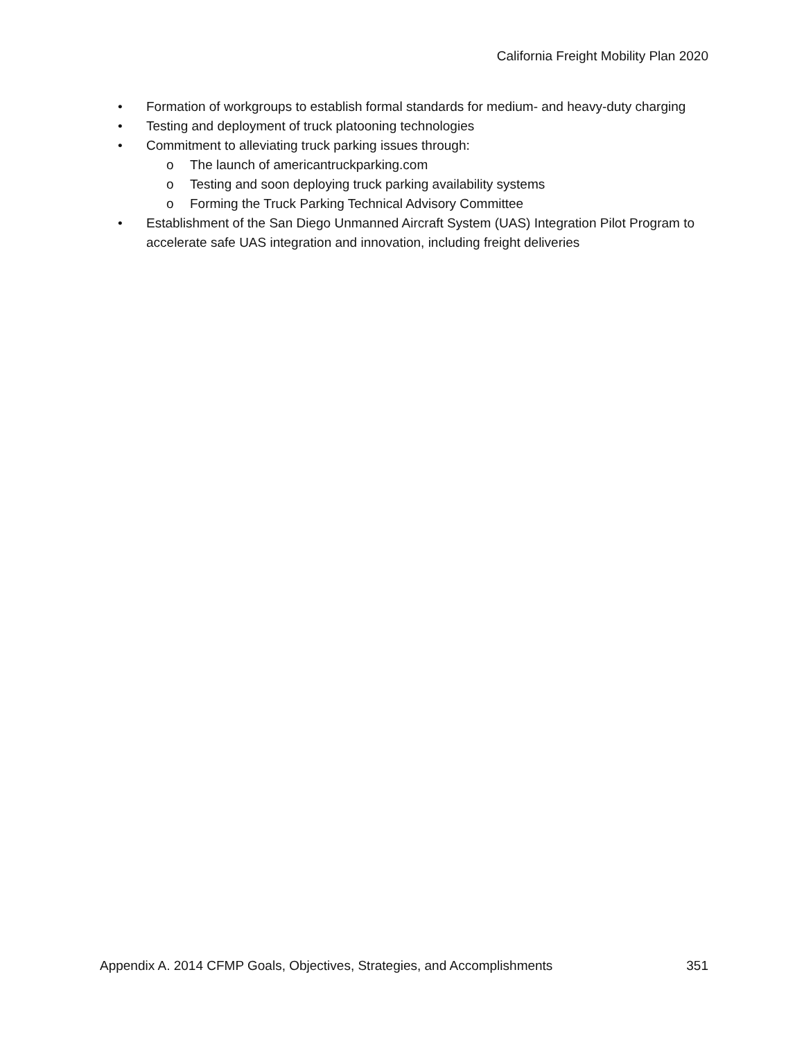California Freight Mobility Plan 2020
• Formation of workgroups to establish formal standards for medium- and heavy-duty charging
• Testing and deployment of truck platooning technologies
• Commitment to alleviating truck parking issues through:
o The launch of americantruckparking.com
o Testing and soon deploying truck parking availability systems
o Forming the Truck Parking Technical Advisory Committee
• Establishment of the San Diego Unmanned Aircraft System (UAS) Integration Pilot Program to accelerate safe UAS integration and innovation, including freight deliveries
Appendix A. 2014 CFMP Goals, Objectives, Strategies, and Accomplishments 351